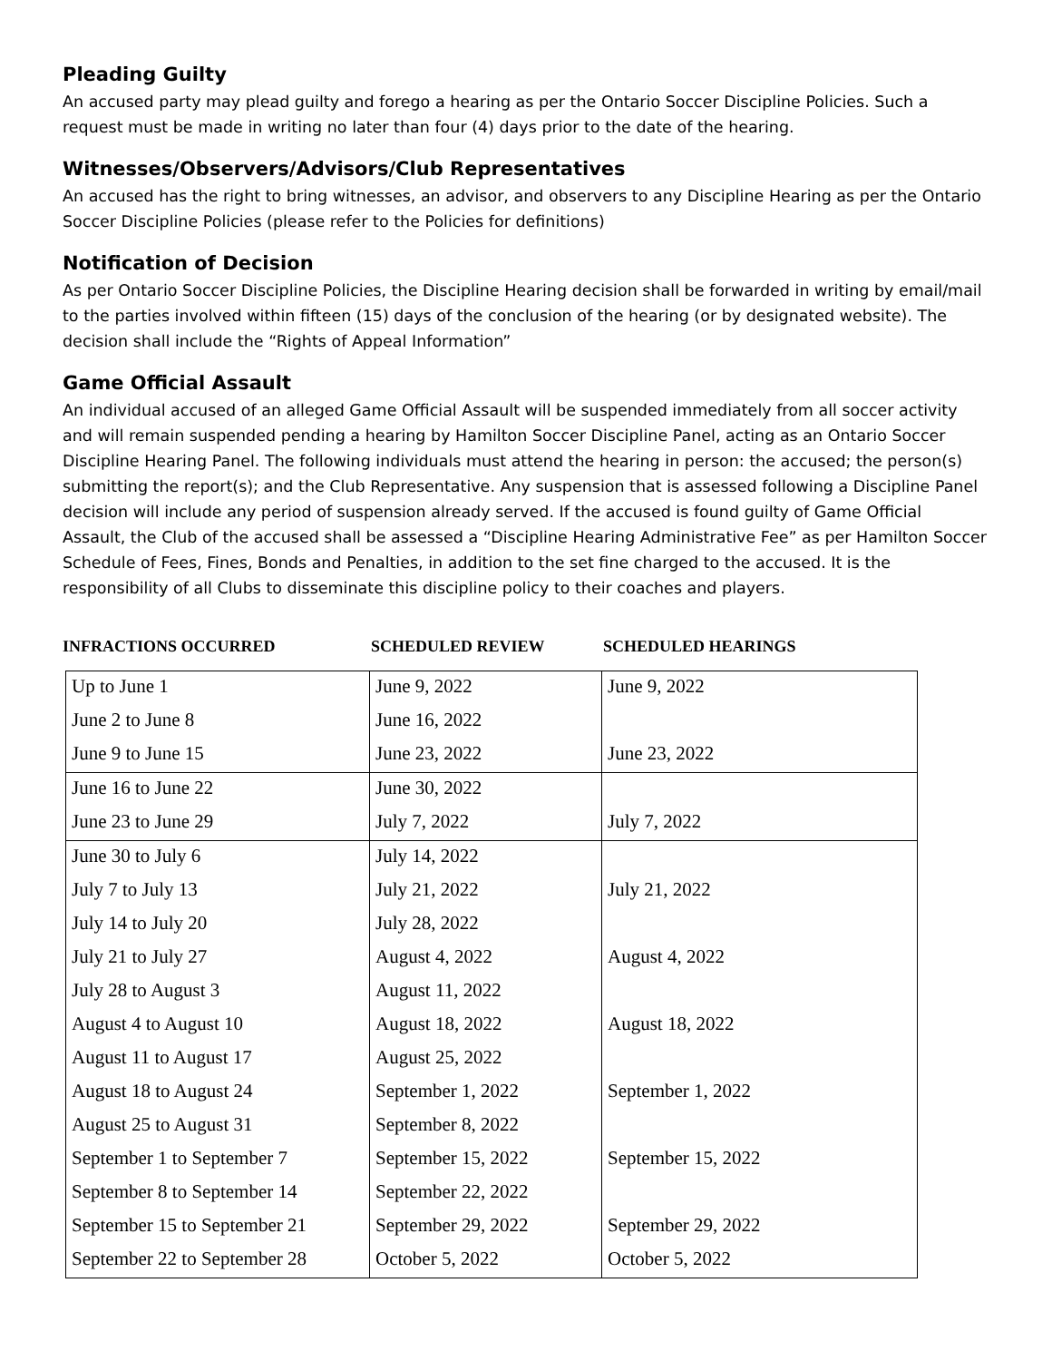Pleading Guilty
An accused party may plead guilty and forego a hearing as per the Ontario Soccer Discipline Policies. Such a request must be made in writing no later than four (4) days prior to the date of the hearing.
Witnesses/Observers/Advisors/Club Representatives
An accused has the right to bring witnesses, an advisor, and observers to any Discipline Hearing as per the Ontario Soccer Discipline Policies (please refer to the Policies for definitions)
Notification of Decision
As per Ontario Soccer Discipline Policies, the Discipline Hearing decision shall be forwarded in writing by email/mail to the parties involved within fifteen (15) days of the conclusion of the hearing (or by designated website). The decision shall include the “Rights of Appeal Information”
Game Official Assault
An individual accused of an alleged Game Official Assault will be suspended immediately from all soccer activity and will remain suspended pending a hearing by Hamilton Soccer Discipline Panel, acting as an Ontario Soccer Discipline Hearing Panel. The following individuals must attend the hearing in person: the accused; the person(s) submitting the report(s); and the Club Representative. Any suspension that is assessed following a Discipline Panel decision will include any period of suspension already served. If the accused is found guilty of Game Official Assault, the Club of the accused shall be assessed a “Discipline Hearing Administrative Fee” as per Hamilton Soccer Schedule of Fees, Fines, Bonds and Penalties, in addition to the set fine charged to the accused. It is the responsibility of all Clubs to disseminate this discipline policy to their coaches and players.
INFRACTIONS OCCURRED SCHEDULED REVIEW SCHEDULED HEARINGS
| Up to June 1 | June 9, 2022 | June 9, 2022 |
| June 2 to June 8 | June 16, 2022 | |
| June 9 to June 15 | June 23, 2022 | June 23, 2022 |
| June 16 to June 22 | June 30, 2022 | |
| June 23 to June 29 | July 7, 2022 | July 7, 2022 |
| June 30 to July 6 | July 14, 2022 | |
| July 7 to July 13 | July 21, 2022 | July 21, 2022 |
| July 14 to July 20 | July 28, 2022 | |
| July 21 to July 27 | August 4, 2022 | August 4, 2022 |
| July 28 to August 3 | August 11, 2022 | |
| August 4 to August 10 | August 18, 2022 | August 18, 2022 |
| August 11 to August 17 | August 25, 2022 | |
| August 18 to August 24 | September 1, 2022 | September 1, 2022 |
| August 25 to August 31 | September 8, 2022 | |
| September 1 to September 7 | September 15, 2022 | September 15, 2022 |
| September 8 to September 14 | September 22, 2022 | |
| September 15 to September 21 | September 29, 2022 | September 29, 2022 |
| September 22 to September 28 | October 5, 2022 | October 5, 2022 |